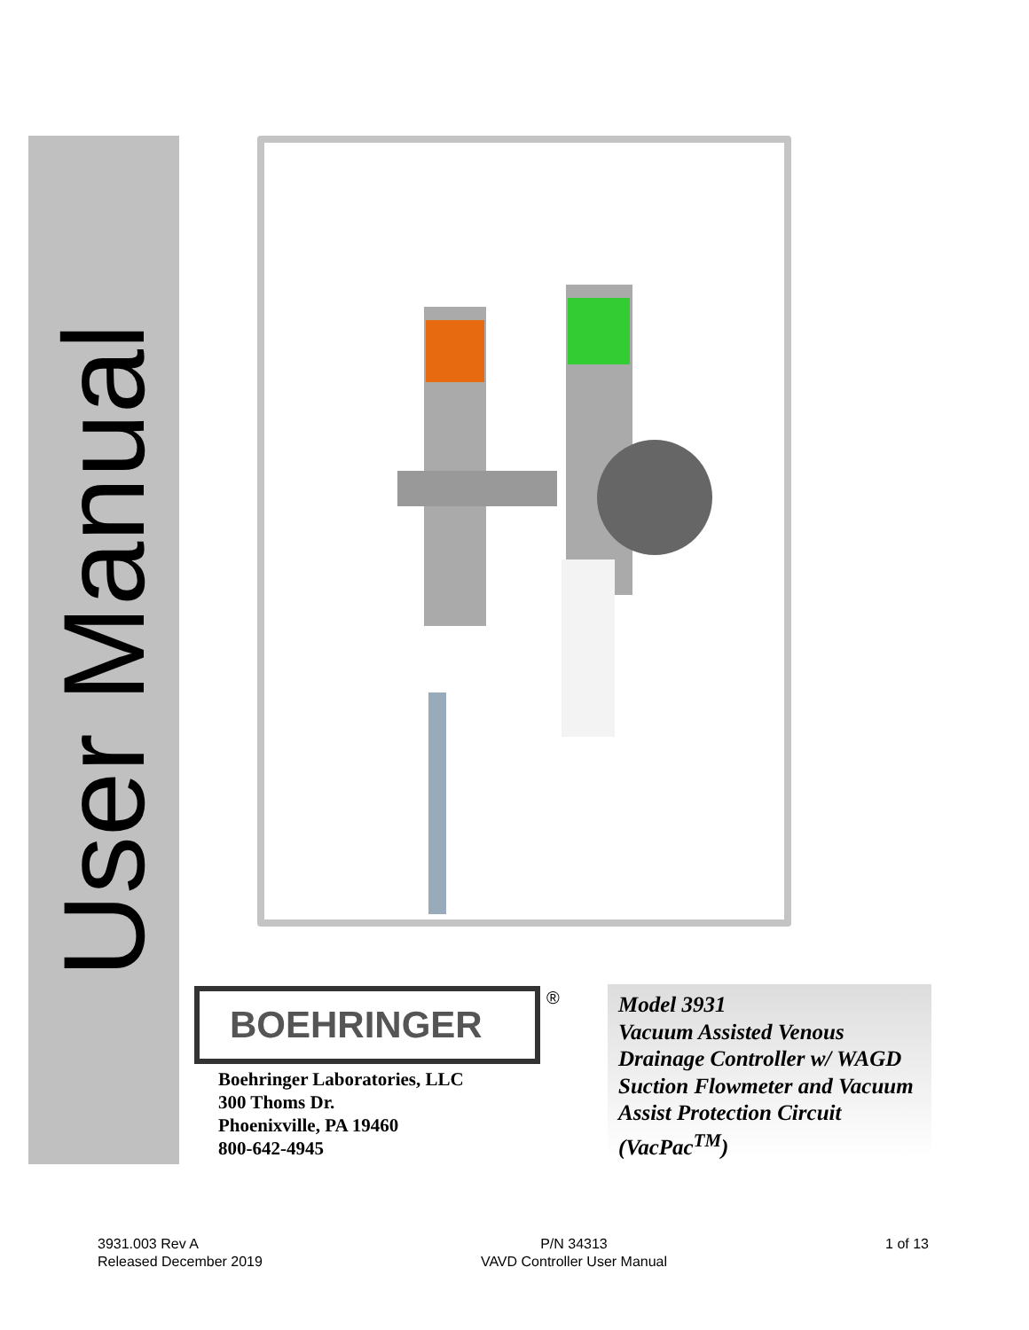User Manual
BOEHRINGER ®
Boehringer Laboratories, LLC
300 Thoms Dr.
Phoenixville, PA 19460
800-642-4945
Model 3931
Vacuum Assisted Venous Drainage Controller w/ WAGD Suction Flowmeter and Vacuum Assist Protection Circuit (VacPac<sup>TM</sup>)
3931.003 Rev A
Released December 2019
P/N 34313
VAVD Controller User Manual
1 of 13